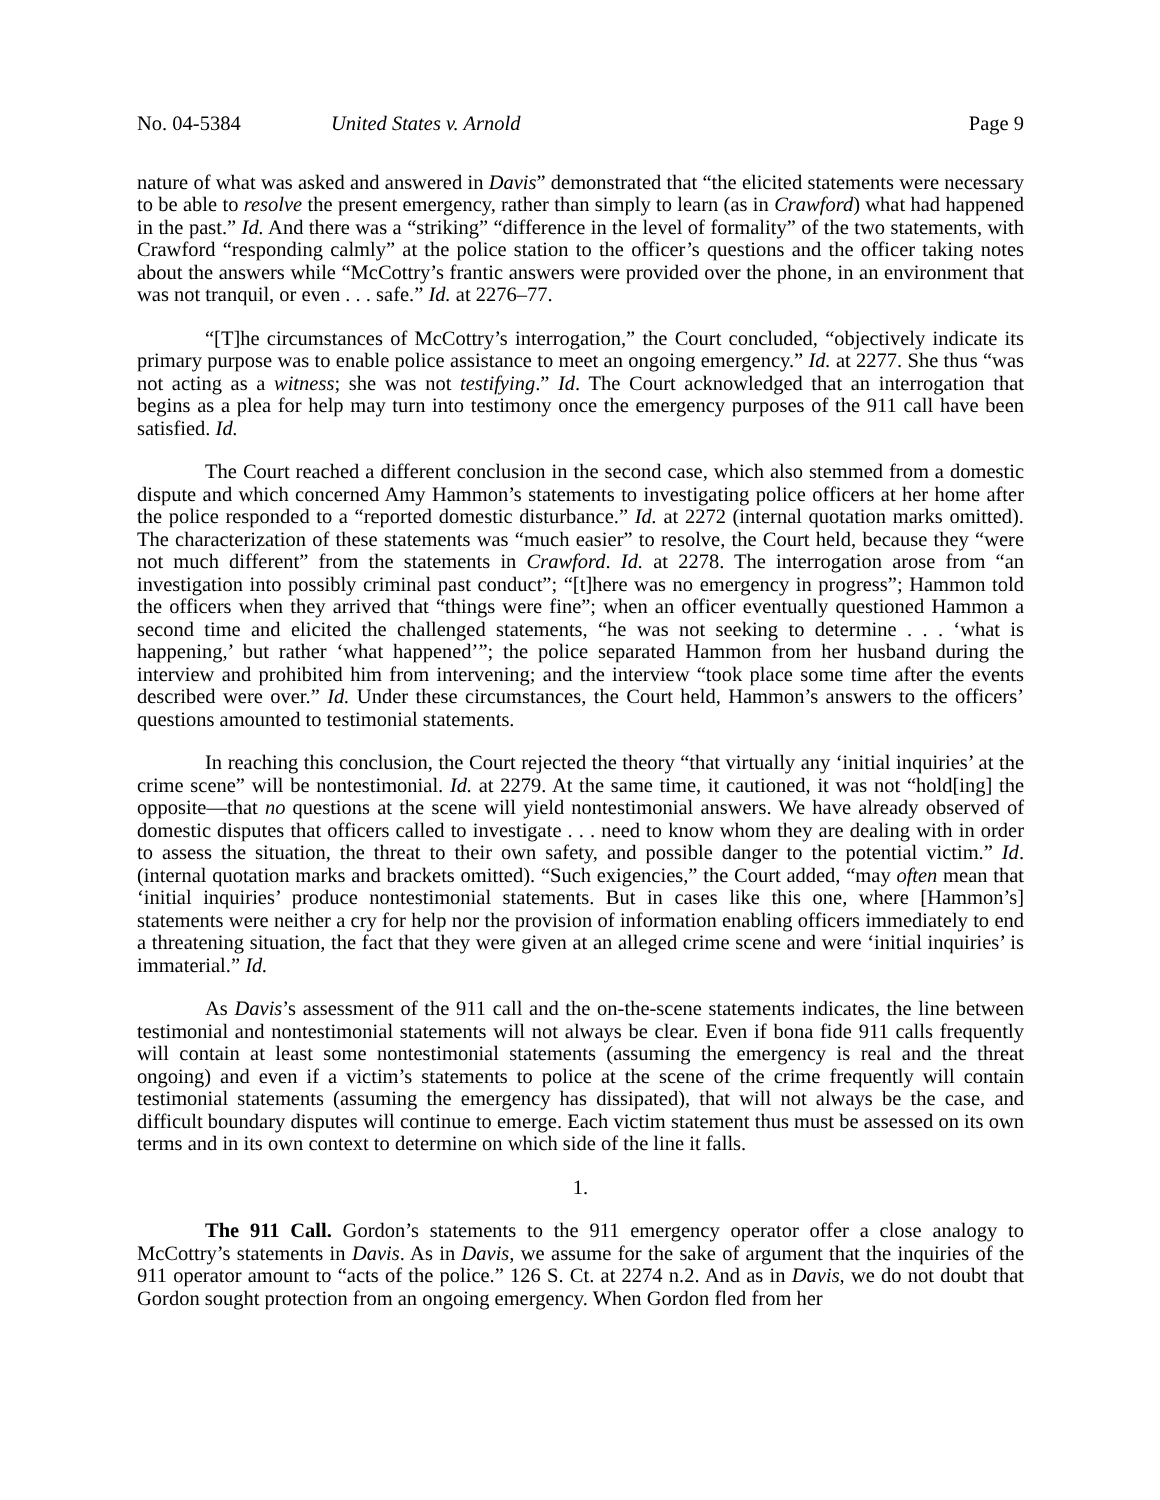No. 04-5384 United States v. Arnold Page 9
nature of what was asked and answered in Davis” demonstrated that “the elicited statements were necessary to be able to resolve the present emergency, rather than simply to learn (as in Crawford) what had happened in the past.” Id. And there was a “striking” “difference in the level of formality” of the two statements, with Crawford “responding calmly” at the police station to the officer’s questions and the officer taking notes about the answers while “McCottry’s frantic answers were provided over the phone, in an environment that was not tranquil, or even . . . safe.” Id. at 2276–77.
“[T]he circumstances of McCottry’s interrogation,” the Court concluded, “objectively indicate its primary purpose was to enable police assistance to meet an ongoing emergency.” Id. at 2277. She thus “was not acting as a witness; she was not testifying.” Id. The Court acknowledged that an interrogation that begins as a plea for help may turn into testimony once the emergency purposes of the 911 call have been satisfied. Id.
The Court reached a different conclusion in the second case, which also stemmed from a domestic dispute and which concerned Amy Hammon’s statements to investigating police officers at her home after the police responded to a “reported domestic disturbance.” Id. at 2272 (internal quotation marks omitted). The characterization of these statements was “much easier” to resolve, the Court held, because they “were not much different” from the statements in Crawford. Id. at 2278. The interrogation arose from “an investigation into possibly criminal past conduct”; “[t]here was no emergency in progress”; Hammon told the officers when they arrived that “things were fine”; when an officer eventually questioned Hammon a second time and elicited the challenged statements, “he was not seeking to determine . . . ‘what is happening,’ but rather ‘what happened’”; the police separated Hammon from her husband during the interview and prohibited him from intervening; and the interview “took place some time after the events described were over.” Id. Under these circumstances, the Court held, Hammon’s answers to the officers’ questions amounted to testimonial statements.
In reaching this conclusion, the Court rejected the theory “that virtually any ‘initial inquiries’ at the crime scene” will be nontestimonial. Id. at 2279. At the same time, it cautioned, it was not “hold[ing] the opposite—that no questions at the scene will yield nontestimonial answers. We have already observed of domestic disputes that officers called to investigate . . . need to know whom they are dealing with in order to assess the situation, the threat to their own safety, and possible danger to the potential victim.” Id. (internal quotation marks and brackets omitted). “Such exigencies,” the Court added, “may often mean that ‘initial inquiries’ produce nontestimonial statements. But in cases like this one, where [Hammon’s] statements were neither a cry for help nor the provision of information enabling officers immediately to end a threatening situation, the fact that they were given at an alleged crime scene and were ‘initial inquiries’ is immaterial.” Id.
As Davis’s assessment of the 911 call and the on-the-scene statements indicates, the line between testimonial and nontestimonial statements will not always be clear. Even if bona fide 911 calls frequently will contain at least some nontestimonial statements (assuming the emergency is real and the threat ongoing) and even if a victim’s statements to police at the scene of the crime frequently will contain testimonial statements (assuming the emergency has dissipated), that will not always be the case, and difficult boundary disputes will continue to emerge. Each victim statement thus must be assessed on its own terms and in its own context to determine on which side of the line it falls.
1.
The 911 Call. Gordon’s statements to the 911 emergency operator offer a close analogy to McCottry’s statements in Davis. As in Davis, we assume for the sake of argument that the inquiries of the 911 operator amount to “acts of the police.” 126 S. Ct. at 2274 n.2. And as in Davis, we do not doubt that Gordon sought protection from an ongoing emergency. When Gordon fled from her